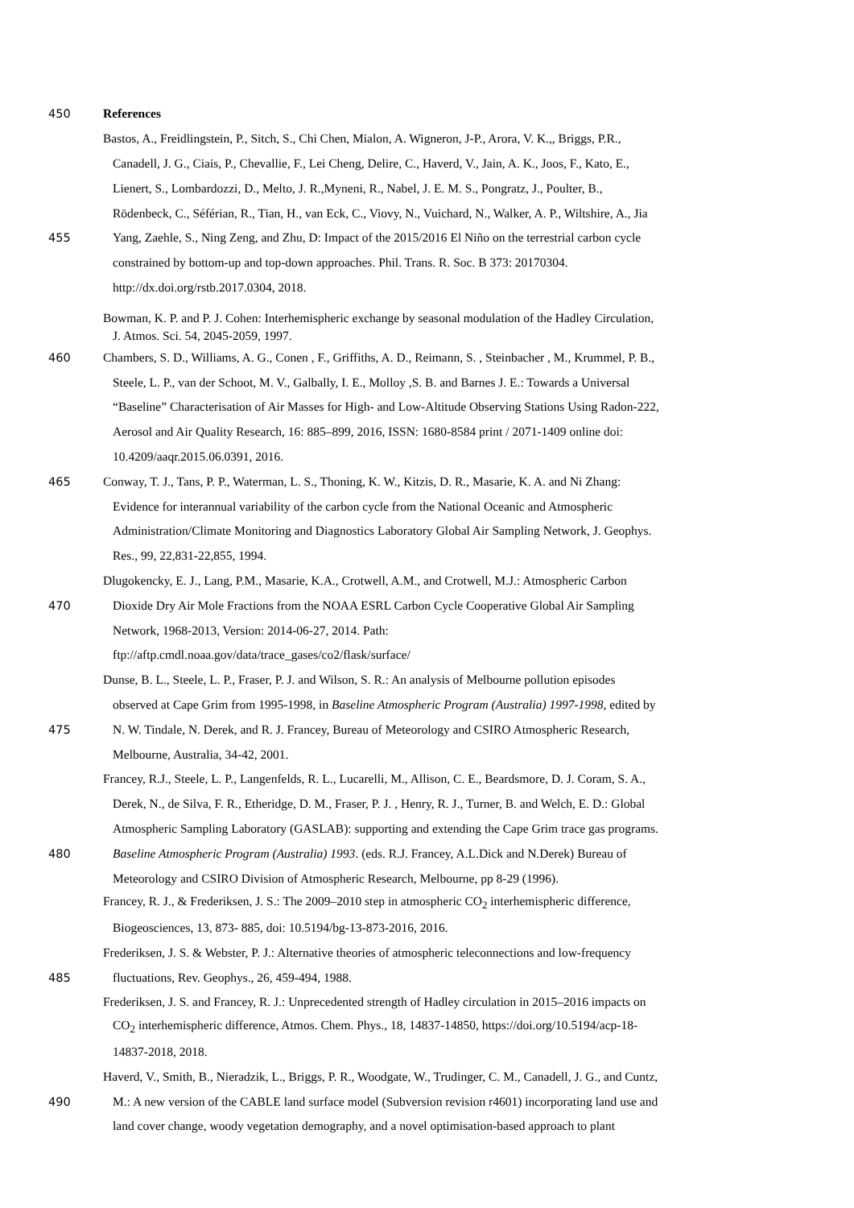450 References
Bastos, A., Freidlingstein, P., Sitch, S., Chi Chen, Mialon, A. Wigneron, J-P., Arora, V. K.,, Briggs, P.R.,
Canadell, J. G., Ciais, P., Chevallie, F., Lei Cheng, Delire, C., Haverd, V., Jain, A. K., Joos, F., Kato, E.,
Lienert, S., Lombardozzi, D., Melto, J. R.,Myneni, R., Nabel, J. E. M. S., Pongratz, J., Poulter, B.,
Rödenbeck, C., Séférian, R., Tian, H., van Eck, C., Viovy, N., Vuichard, N., Walker, A. P., Wiltshire, A., Jia
455 Yang, Zaehle, S., Ning Zeng, and Zhu, D: Impact of the 2015/2016 El Niño on the terrestrial carbon cycle
constrained by bottom-up and top-down approaches. Phil. Trans. R. Soc. B 373: 20170304.
http://dx.doi.org/rstb.2017.0304, 2018.
Bowman, K. P. and P. J. Cohen: Interhemispheric exchange by seasonal modulation of the Hadley Circulation,
J. Atmos. Sci. 54, 2045-2059, 1997.
460 Chambers, S. D., Williams, A. G., Conen , F., Griffiths, A. D., Reimann, S. , Steinbacher , M., Krummel, P. B.,
Steele, L. P., van der Schoot, M. V., Galbally, I. E., Molloy ,S. B. and Barnes J. E.: Towards a Universal
“Baseline” Characterisation of Air Masses for High- and Low-Altitude Observing Stations Using Radon-222,
Aerosol and Air Quality Research, 16: 885–899, 2016, ISSN: 1680-8584 print / 2071-1409 online doi:
10.4209/aaqr.2015.06.0391, 2016.
465 Conway, T. J., Tans, P. P., Waterman, L. S., Thoning, K. W., Kitzis, D. R., Masarie, K. A. and Ni Zhang:
Evidence for interannual variability of the carbon cycle from the National Oceanic and Atmospheric
Administration/Climate Monitoring and Diagnostics Laboratory Global Air Sampling Network, J. Geophys.
Res., 99, 22,831-22,855, 1994.
Dlugokencky, E. J., Lang, P.M., Masarie, K.A., Crotwell, A.M., and Crotwell, M.J.: Atmospheric Carbon
470 Dioxide Dry Air Mole Fractions from the NOAA ESRL Carbon Cycle Cooperative Global Air Sampling
Network, 1968-2013, Version: 2014-06-27, 2014. Path:
ftp://aftp.cmdl.noaa.gov/data/trace_gases/co2/flask/surface/
Dunse, B. L., Steele, L. P., Fraser, P. J. and Wilson, S. R.: An analysis of Melbourne pollution episodes
observed at Cape Grim from 1995-1998, in Baseline Atmospheric Program (Australia) 1997-1998, edited by
475 N. W. Tindale, N. Derek, and R. J. Francey, Bureau of Meteorology and CSIRO Atmospheric Research,
Melbourne, Australia, 34-42, 2001.
Francey, R.J., Steele, L. P., Langenfelds, R. L., Lucarelli, M., Allison, C. E., Beardsmore, D. J. Coram, S. A.,
Derek, N., de Silva, F. R., Etheridge, D. M., Fraser, P. J. , Henry, R. J., Turner, B. and Welch, E. D.: Global
Atmospheric Sampling Laboratory (GASLAB): supporting and extending the Cape Grim trace gas programs.
480 Baseline Atmospheric Program (Australia) 1993. (eds. R.J. Francey, A.L.Dick and N.Derek) Bureau of
Meteorology and CSIRO Division of Atmospheric Research, Melbourne, pp 8-29 (1996).
Francey, R. J., & Frederiksen, J. S.: The 2009–2010 step in atmospheric CO<sub>2</sub> interhemispheric difference,
Biogeosciences, 13, 873- 885, doi: 10.5194/bg-13-873-2016, 2016.
Frederiksen, J. S. & Webster, P. J.: Alternative theories of atmospheric teleconnections and low-frequency
485 fluctuations, Rev. Geophys., 26, 459-494, 1988.
Frederiksen, J. S. and Francey, R. J.: Unprecedented strength of Hadley circulation in 2015–2016 impacts on
CO<sub>2</sub> interhemispheric difference, Atmos. Chem. Phys., 18, 14837-14850, https://doi.org/10.5194/acp-18-
14837-2018, 2018.
Haverd, V., Smith, B., Nieradzik, L., Briggs, P. R., Woodgate, W., Trudinger, C. M., Canadell, J. G., and Cuntz,
490 M.: A new version of the CABLE land surface model (Subversion revision r4601) incorporating land use and
land cover change, woody vegetation demography, and a novel optimisation-based approach to plant